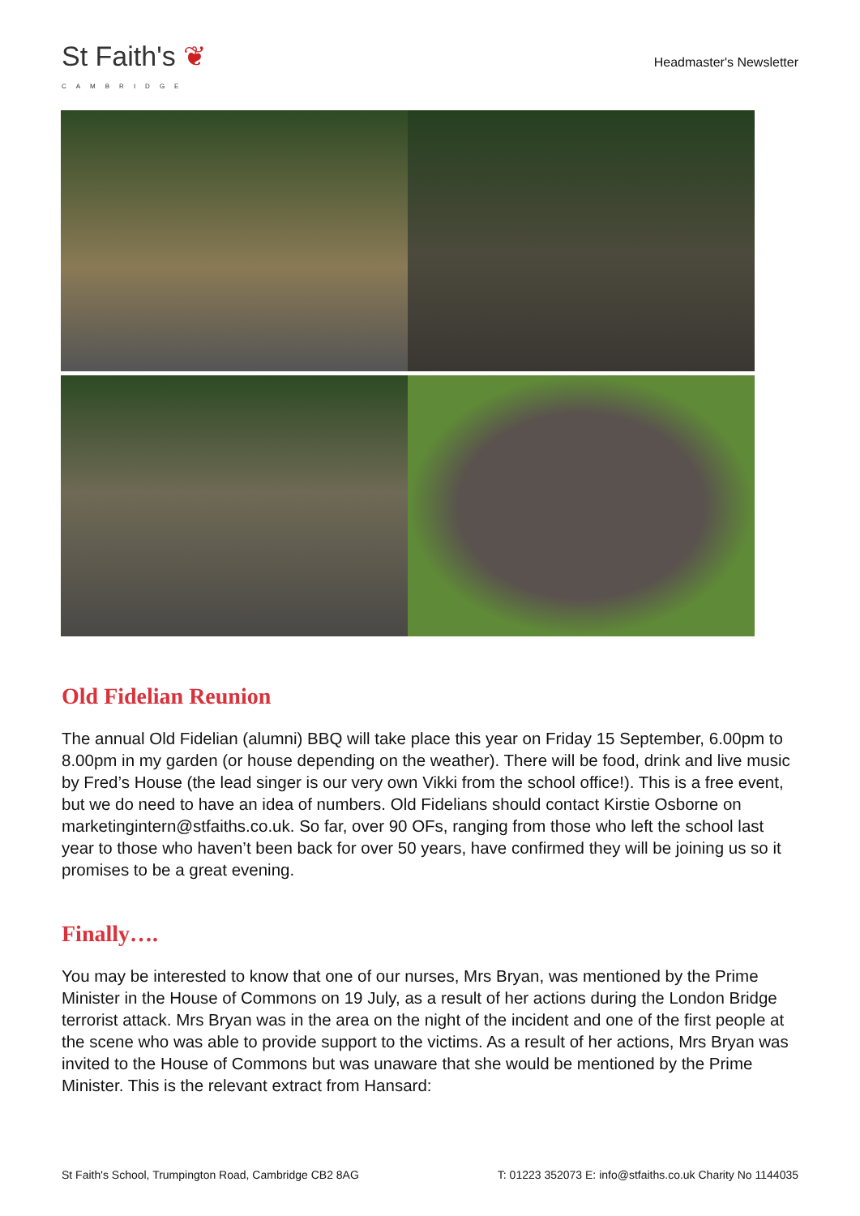St Faith's ❦
CAMBRIDGE
Headmaster's Newsletter
Old Fidelian Reunion
The annual Old Fidelian (alumni) BBQ will take place this year on Friday 15 September, 6.00pm to 8.00pm in my garden (or house depending on the weather). There will be food, drink and live music by Fred’s House (the lead singer is our very own Vikki from the school office!). This is a free event, but we do need to have an idea of numbers. Old Fidelians should contact Kirstie Osborne on marketingintern@stfaiths.co.uk. So far, over 90 OFs, ranging from those who left the school last year to those who haven’t been back for over 50 years, have confirmed they will be joining us so it promises to be a great evening.
Finally….
You may be interested to know that one of our nurses, Mrs Bryan, was mentioned by the Prime Minister in the House of Commons on 19 July, as a result of her actions during the London Bridge terrorist attack. Mrs Bryan was in the area on the night of the incident and one of the first people at the scene who was able to provide support to the victims. As a result of her actions, Mrs Bryan was invited to the House of Commons but was unaware that she would be mentioned by the Prime Minister. This is the relevant extract from Hansard:
St Faith's School, Trumpington Road, Cambridge CB2 8AG T: 01223 352073 E: info@stfaiths.co.uk Charity No 1144035